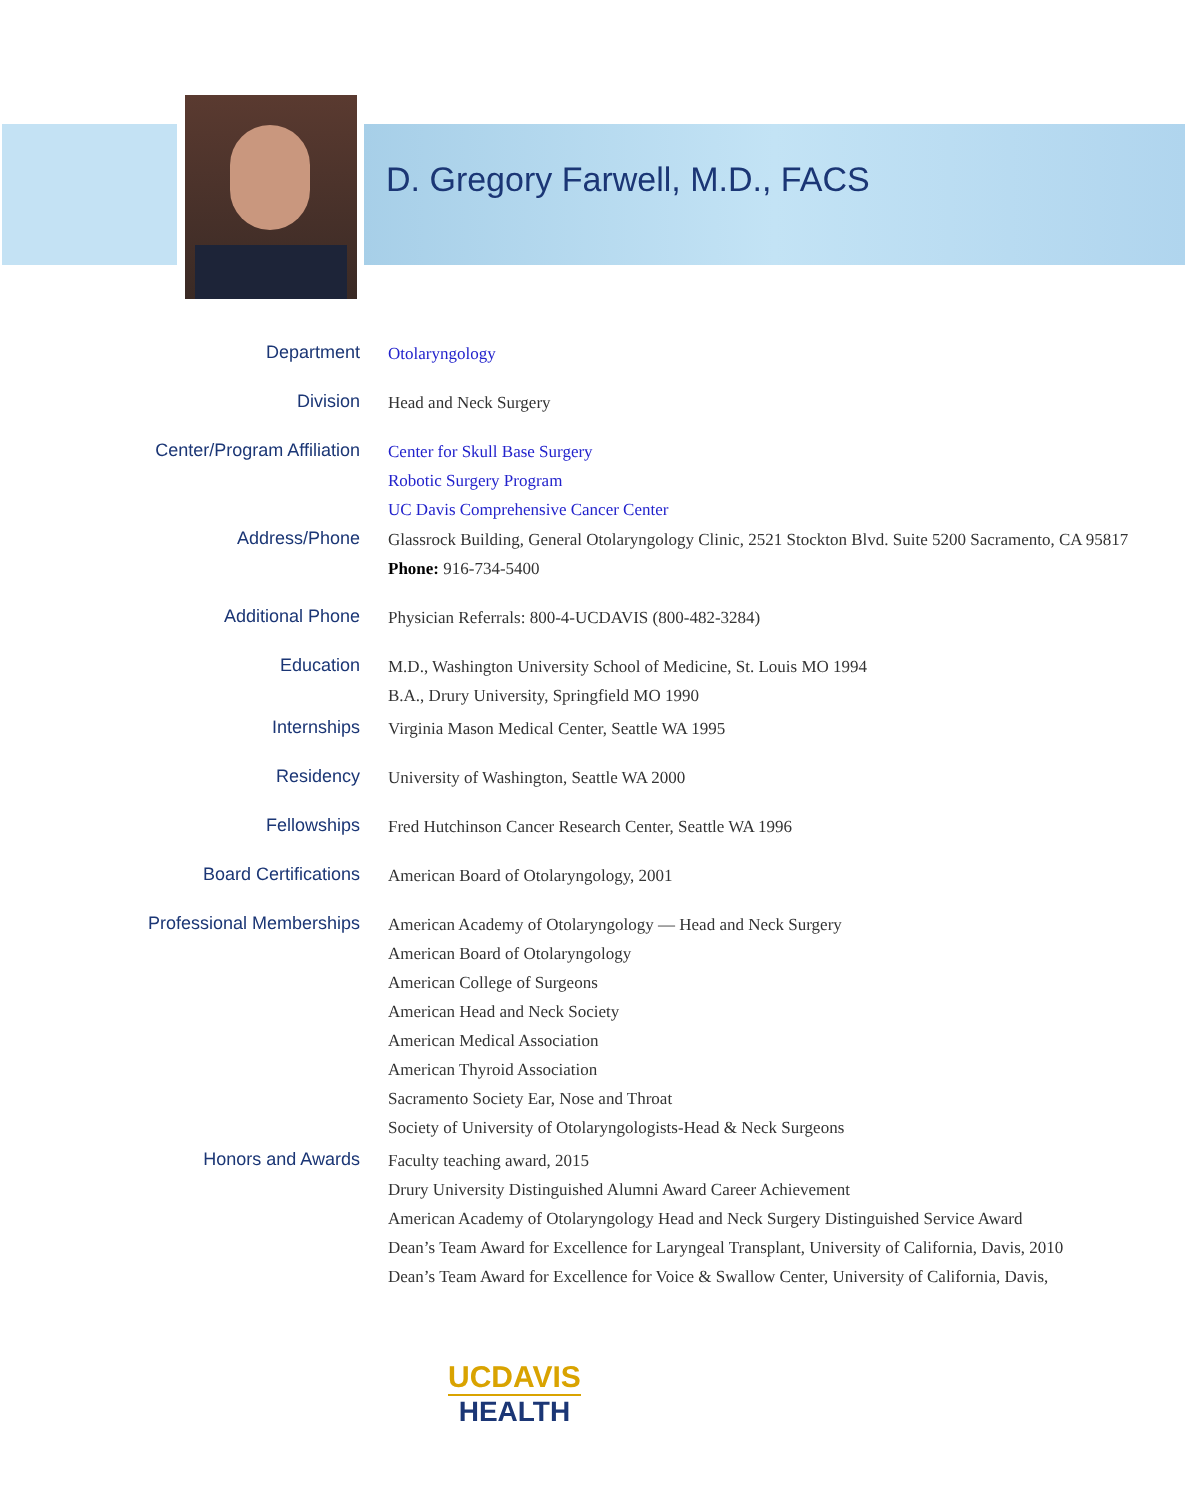D. Gregory Farwell, M.D., FACS
| Department | Otolaryngology |
| Division | Head and Neck Surgery |
| Center/Program Affiliation | Center for Skull Base Surgery Robotic Surgery Program UC Davis Comprehensive Cancer Center |
| Address/Phone | Glassrock Building, General Otolaryngology Clinic, 2521 Stockton Blvd. Suite 5200 Sacramento, CA 95817 Phone: 916-734-5400 |
| Additional Phone | Physician Referrals: 800-4-UCDAVIS (800-482-3284) |
| Education | M.D., Washington University School of Medicine, St. Louis MO 1994 B.A., Drury University, Springfield MO 1990 |
| Internships | Virginia Mason Medical Center, Seattle WA 1995 |
| Residency | University of Washington, Seattle WA 2000 |
| Fellowships | Fred Hutchinson Cancer Research Center, Seattle WA 1996 |
| Board Certifications | American Board of Otolaryngology, 2001 |
| Professional Memberships | American Academy of Otolaryngology — Head and Neck Surgery American Board of Otolaryngology American College of Surgeons American Head and Neck Society American Medical Association American Thyroid Association Sacramento Society Ear, Nose and Throat Society of University of Otolaryngologists-Head & Neck Surgeons |
| Honors and Awards | Faculty teaching award, 2015 Drury University Distinguished Alumni Award Career Achievement American Academy of Otolaryngology Head and Neck Surgery Distinguished Service Award Dean’s Team Award for Excellence for Laryngeal Transplant, University of California, Davis, 2010 Dean’s Team Award for Excellence for Voice & Swallow Center, University of California, Davis, |
UCDAVIS
HEALTH